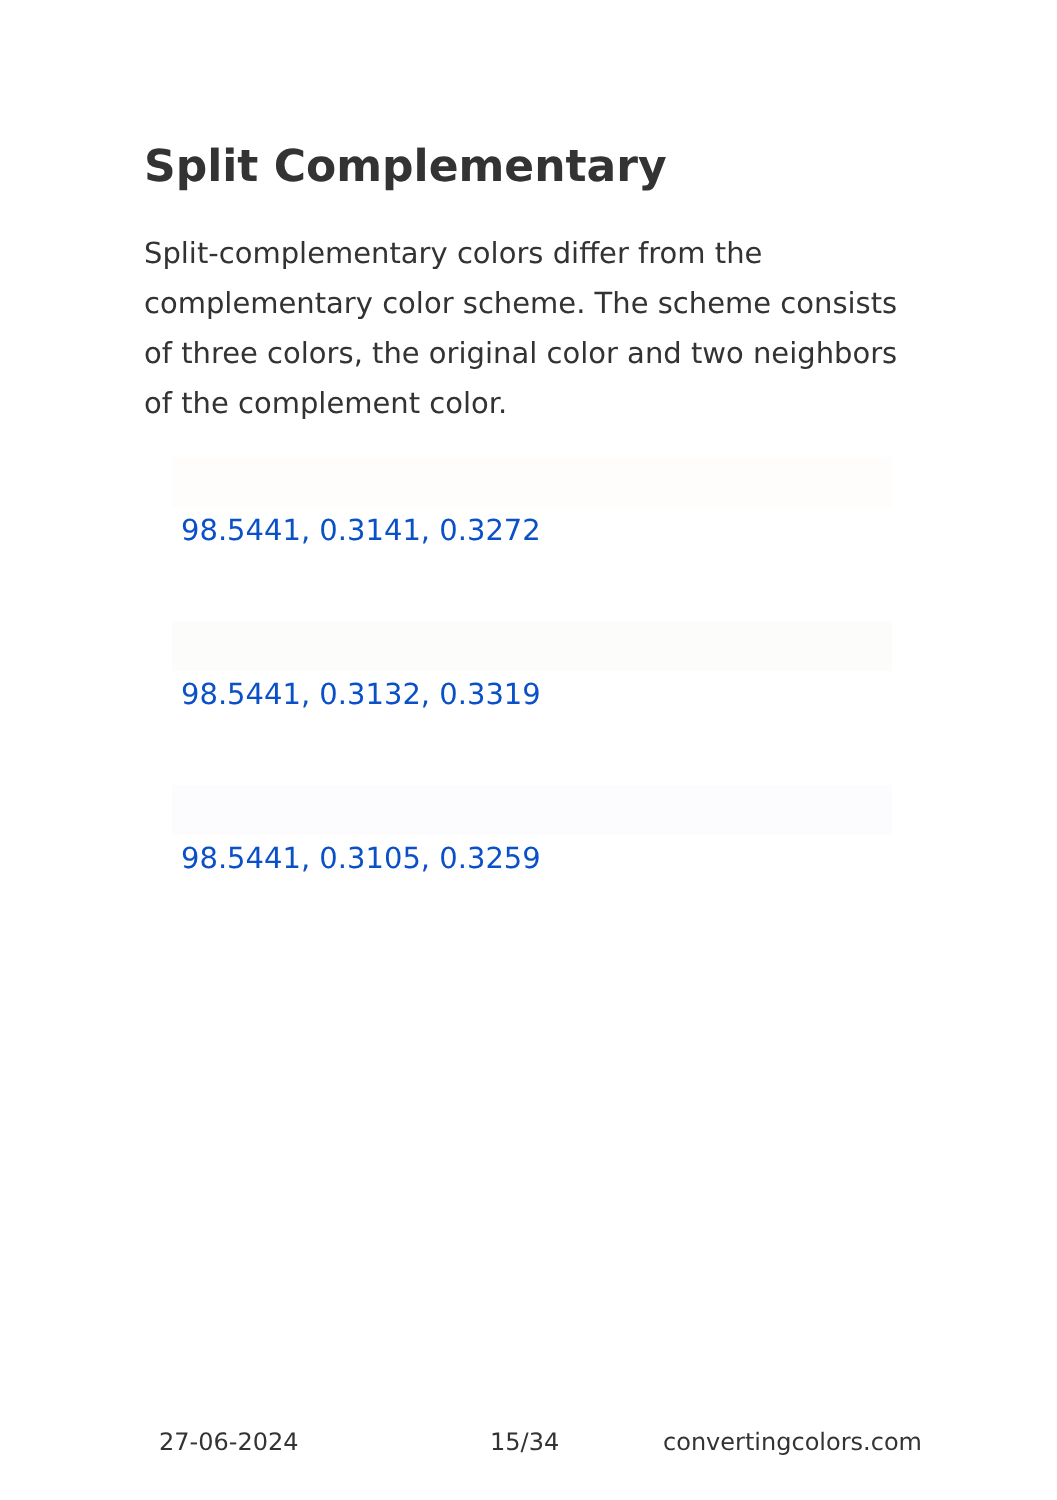Split Complementary
Split-complementary colors differ from the complementary color scheme. The scheme consists of three colors, the original color and two neighbors of the complement color.
98.5441, 0.3141, 0.3272
98.5441, 0.3132, 0.3319
98.5441, 0.3105, 0.3259
27-06-2024 15/34 convertingcolors.com